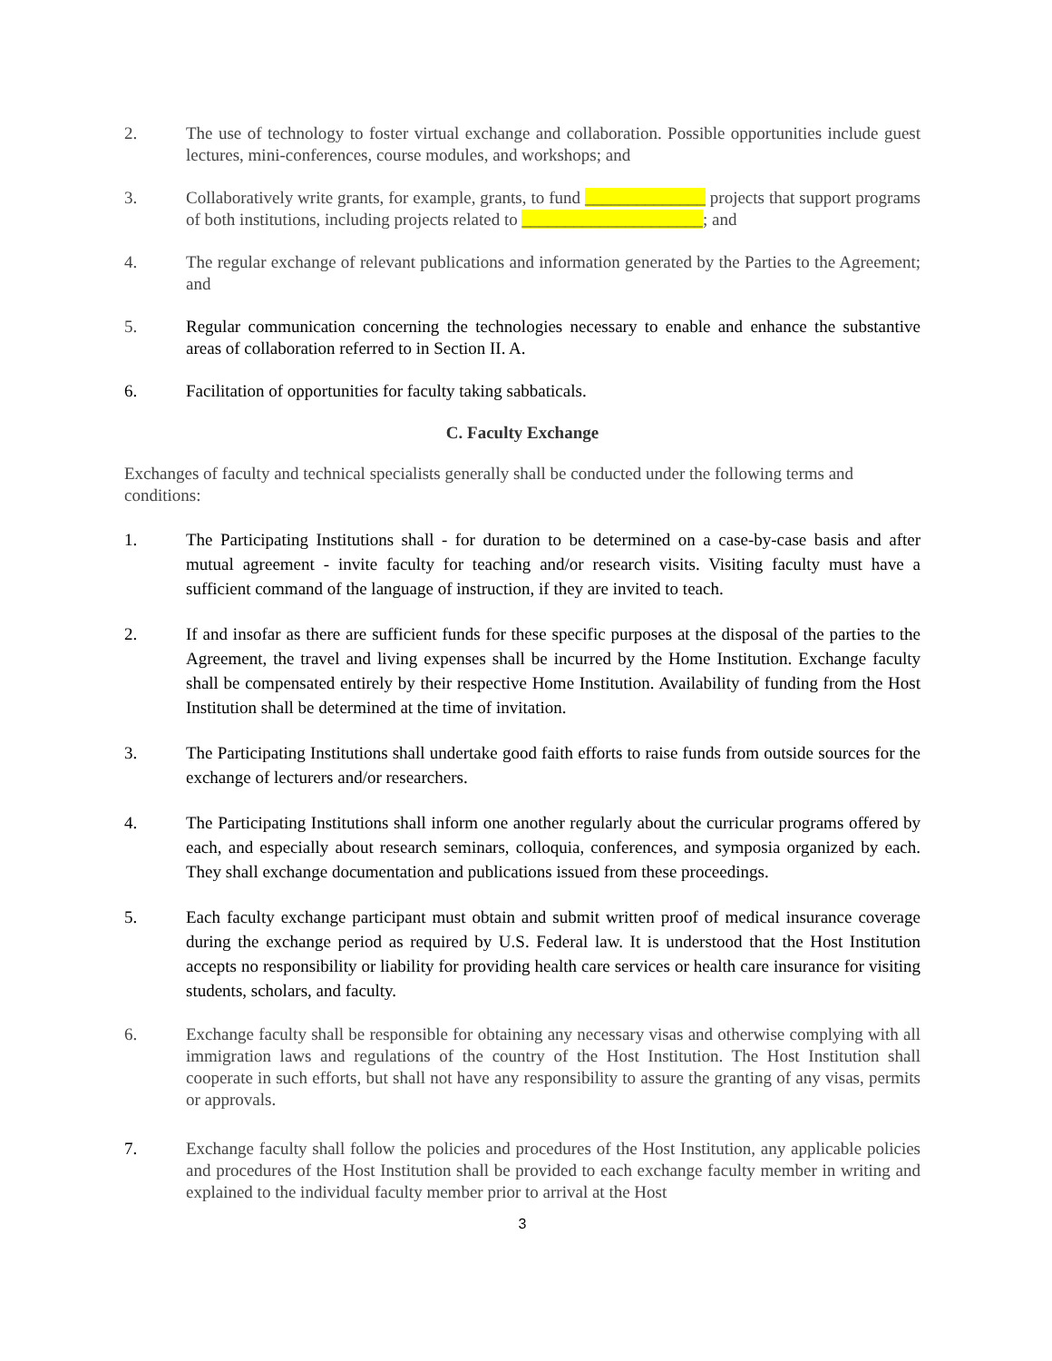2. The use of technology to foster virtual exchange and collaboration. Possible opportunities include guest lectures, mini-conferences, course modules, and workshops; and
3. Collaboratively write grants, for example, grants, to fund ______________ projects that support programs of both institutions, including projects related to _____________________; and
4. The regular exchange of relevant publications and information generated by the Parties to the Agreement; and
5. Regular communication concerning the technologies necessary to enable and enhance the substantive areas of collaboration referred to in Section II. A.
6. Facilitation of opportunities for faculty taking sabbaticals.
C. Faculty Exchange
Exchanges of faculty and technical specialists generally shall be conducted under the following terms and conditions:
1. The Participating Institutions shall - for duration to be determined on a case-by-case basis and after mutual agreement - invite faculty for teaching and/or research visits. Visiting faculty must have a sufficient command of the language of instruction, if they are invited to teach.
2. If and insofar as there are sufficient funds for these specific purposes at the disposal of the parties to the Agreement, the travel and living expenses shall be incurred by the Home Institution. Exchange faculty shall be compensated entirely by their respective Home Institution. Availability of funding from the Host Institution shall be determined at the time of invitation.
3. The Participating Institutions shall undertake good faith efforts to raise funds from outside sources for the exchange of lecturers and/or researchers.
4. The Participating Institutions shall inform one another regularly about the curricular programs offered by each, and especially about research seminars, colloquia, conferences, and symposia organized by each. They shall exchange documentation and publications issued from these proceedings.
5. Each faculty exchange participant must obtain and submit written proof of medical insurance coverage during the exchange period as required by U.S. Federal law. It is understood that the Host Institution accepts no responsibility or liability for providing health care services or health care insurance for visiting students, scholars, and faculty.
6. Exchange faculty shall be responsible for obtaining any necessary visas and otherwise complying with all immigration laws and regulations of the country of the Host Institution. The Host Institution shall cooperate in such efforts, but shall not have any responsibility to assure the granting of any visas, permits or approvals.
7. Exchange faculty shall follow the policies and procedures of the Host Institution, any applicable policies and procedures of the Host Institution shall be provided to each exchange faculty member in writing and explained to the individual faculty member prior to arrival at the Host
3